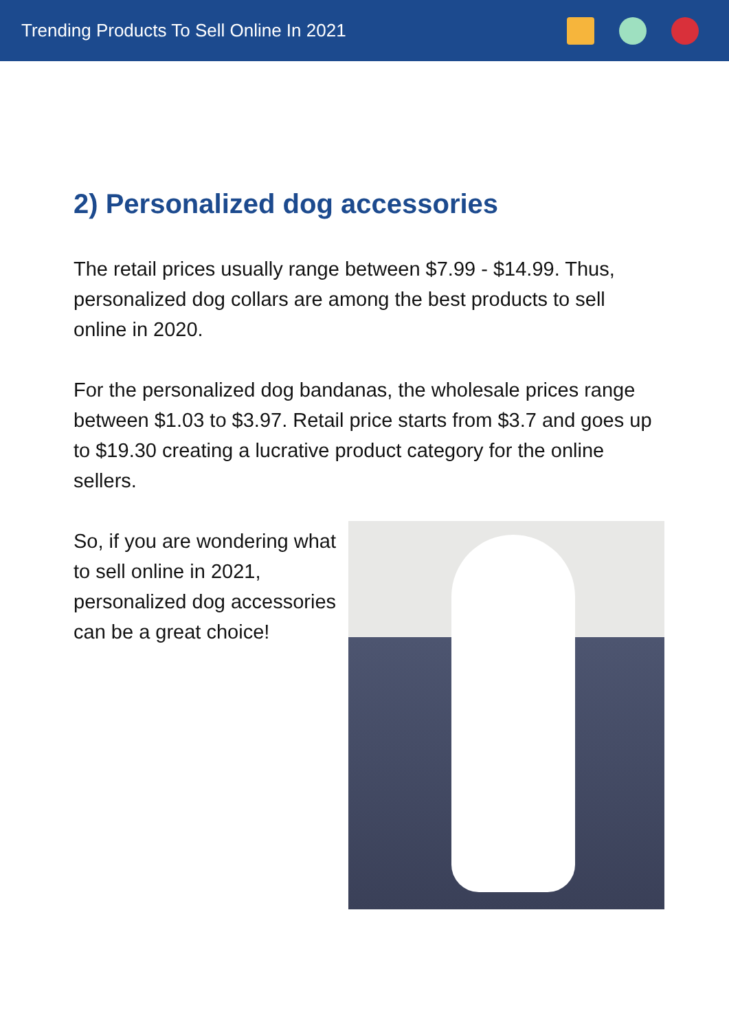Trending Products To Sell Online In 2021
2) Personalized dog accessories
The retail prices usually range between $7.99 - $14.99. Thus, personalized dog collars are among the best products to sell online in 2020.
For the personalized dog bandanas, the wholesale prices range between $1.03 to $3.97. Retail price starts from $3.7 and goes up to $19.30 creating a lucrative product category for the online sellers.
So, if you are wondering what to sell online in 2021, personalized dog accessories
can be a great choice!